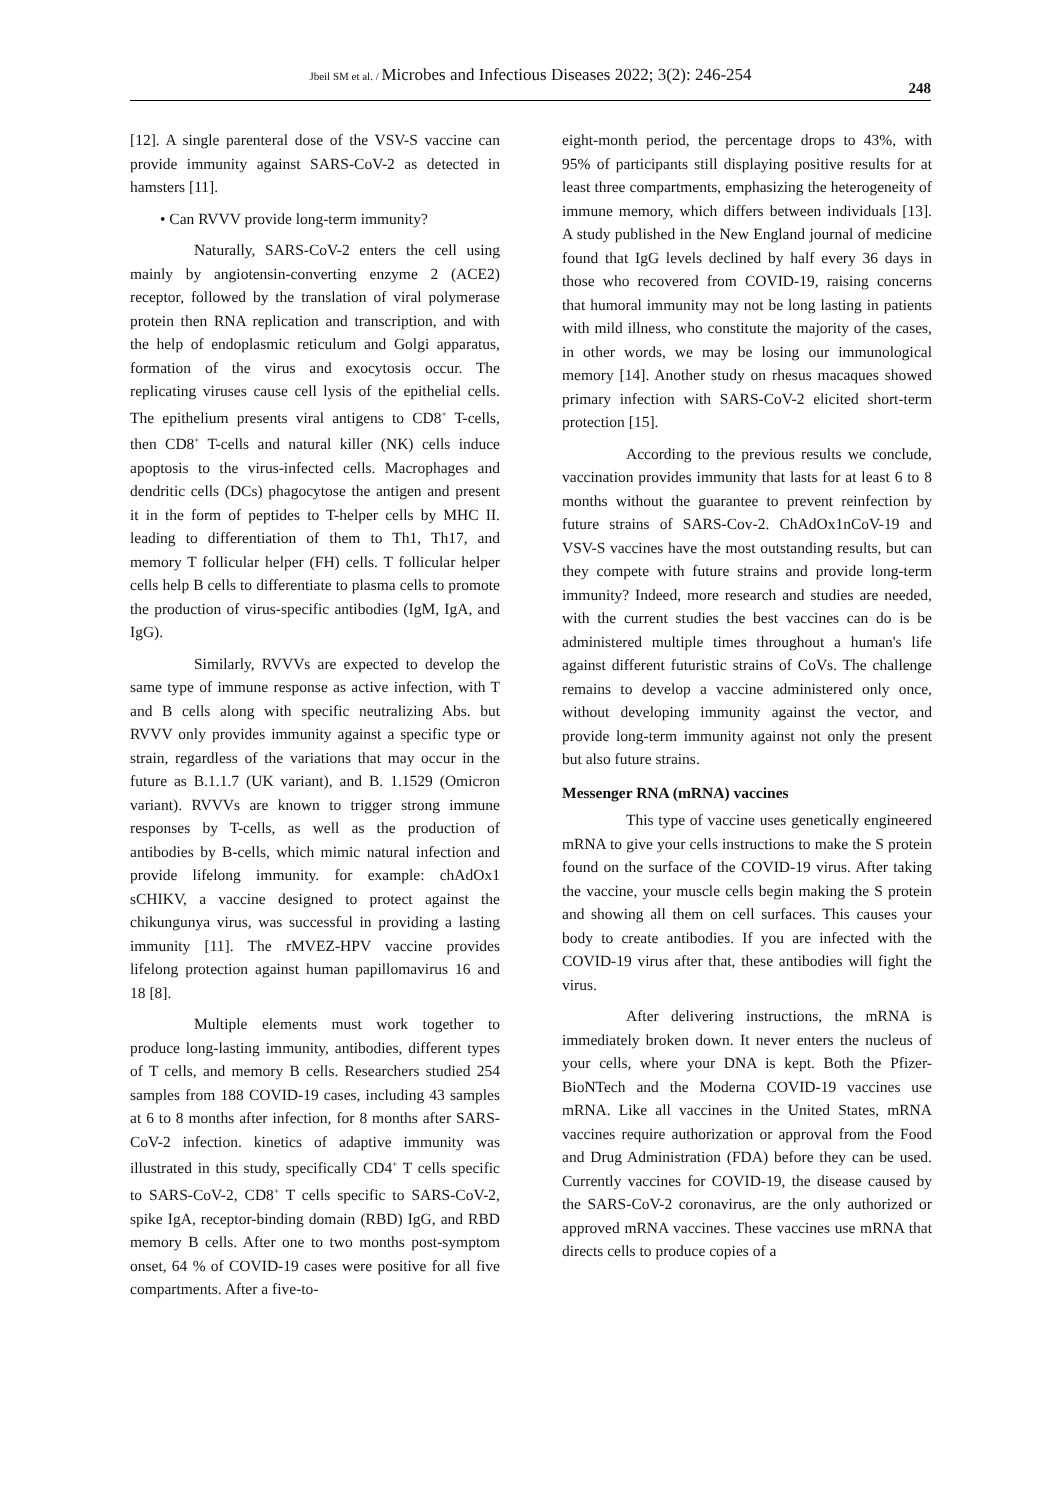Jbeil SM et al. / Microbes and Infectious Diseases 2022; 3(2): 246-254
248
[12]. A single parenteral dose of the VSV-S vaccine can provide immunity against SARS-CoV-2 as detected in hamsters [11].
• Can RVVV provide long-term immunity?
Naturally, SARS-CoV-2 enters the cell using mainly by angiotensin-converting enzyme 2 (ACE2) receptor, followed by the translation of viral polymerase protein then RNA replication and transcription, and with the help of endoplasmic reticulum and Golgi apparatus, formation of the virus and exocytosis occur. The replicating viruses cause cell lysis of the epithelial cells. The epithelium presents viral antigens to CD8<sup>+</sup> T-cells, then CD8<sup>+</sup> T-cells and natural killer (NK) cells induce apoptosis to the virus-infected cells. Macrophages and dendritic cells (DCs) phagocytose the antigen and present it in the form of peptides to T-helper cells by MHC II. leading to differentiation of them to Th1, Th17, and memory T follicular helper (FH) cells. T follicular helper cells help B cells to differentiate to plasma cells to promote the production of virus-specific antibodies (IgM, IgA, and IgG).
Similarly, RVVVs are expected to develop the same type of immune response as active infection, with T and B cells along with specific neutralizing Abs. but RVVV only provides immunity against a specific type or strain, regardless of the variations that may occur in the future as B.1.1.7 (UK variant), and B. 1.1529 (Omicron variant). RVVVs are known to trigger strong immune responses by T-cells, as well as the production of antibodies by B-cells, which mimic natural infection and provide lifelong immunity. for example: chAdOx1 sCHIKV, a vaccine designed to protect against the chikungunya virus, was successful in providing a lasting immunity [11]. The rMVEZ-HPV vaccine provides lifelong protection against human papillomavirus 16 and 18 [8].
Multiple elements must work together to produce long-lasting immunity, antibodies, different types of T cells, and memory B cells. Researchers studied 254 samples from 188 COVID-19 cases, including 43 samples at 6 to 8 months after infection, for 8 months after SARS-CoV-2 infection. kinetics of adaptive immunity was illustrated in this study, specifically CD4<sup>+</sup> T cells specific to SARS-CoV-2, CD8<sup>+</sup> T cells specific to SARS-CoV-2, spike IgA, receptor-binding domain (RBD) IgG, and RBD memory B cells. After one to two months post-symptom onset, 64 % of COVID-19 cases were positive for all five compartments. After a five-to-
eight-month period, the percentage drops to 43%, with 95% of participants still displaying positive results for at least three compartments, emphasizing the heterogeneity of immune memory, which differs between individuals [13]. A study published in the New England journal of medicine found that IgG levels declined by half every 36 days in those who recovered from COVID-19, raising concerns that humoral immunity may not be long lasting in patients with mild illness, who constitute the majority of the cases, in other words, we may be losing our immunological memory [14]. Another study on rhesus macaques showed primary infection with SARS-CoV-2 elicited short-term protection [15].
According to the previous results we conclude, vaccination provides immunity that lasts for at least 6 to 8 months without the guarantee to prevent reinfection by future strains of SARS-Cov-2. ChAdOx1nCoV-19 and VSV-S vaccines have the most outstanding results, but can they compete with future strains and provide long-term immunity? Indeed, more research and studies are needed, with the current studies the best vaccines can do is be administered multiple times throughout a human's life against different futuristic strains of CoVs. The challenge remains to develop a vaccine administered only once, without developing immunity against the vector, and provide long-term immunity against not only the present but also future strains.
Messenger RNA (mRNA) vaccines
This type of vaccine uses genetically engineered mRNA to give your cells instructions to make the S protein found on the surface of the COVID-19 virus. After taking the vaccine, your muscle cells begin making the S protein and showing all them on cell surfaces. This causes your body to create antibodies. If you are infected with the COVID-19 virus after that, these antibodies will fight the virus.
After delivering instructions, the mRNA is immediately broken down. It never enters the nucleus of your cells, where your DNA is kept. Both the Pfizer-BioNTech and the Moderna COVID-19 vaccines use mRNA. Like all vaccines in the United States, mRNA vaccines require authorization or approval from the Food and Drug Administration (FDA) before they can be used. Currently vaccines for COVID-19, the disease caused by the SARS-CoV-2 coronavirus, are the only authorized or approved mRNA vaccines. These vaccines use mRNA that directs cells to produce copies of a